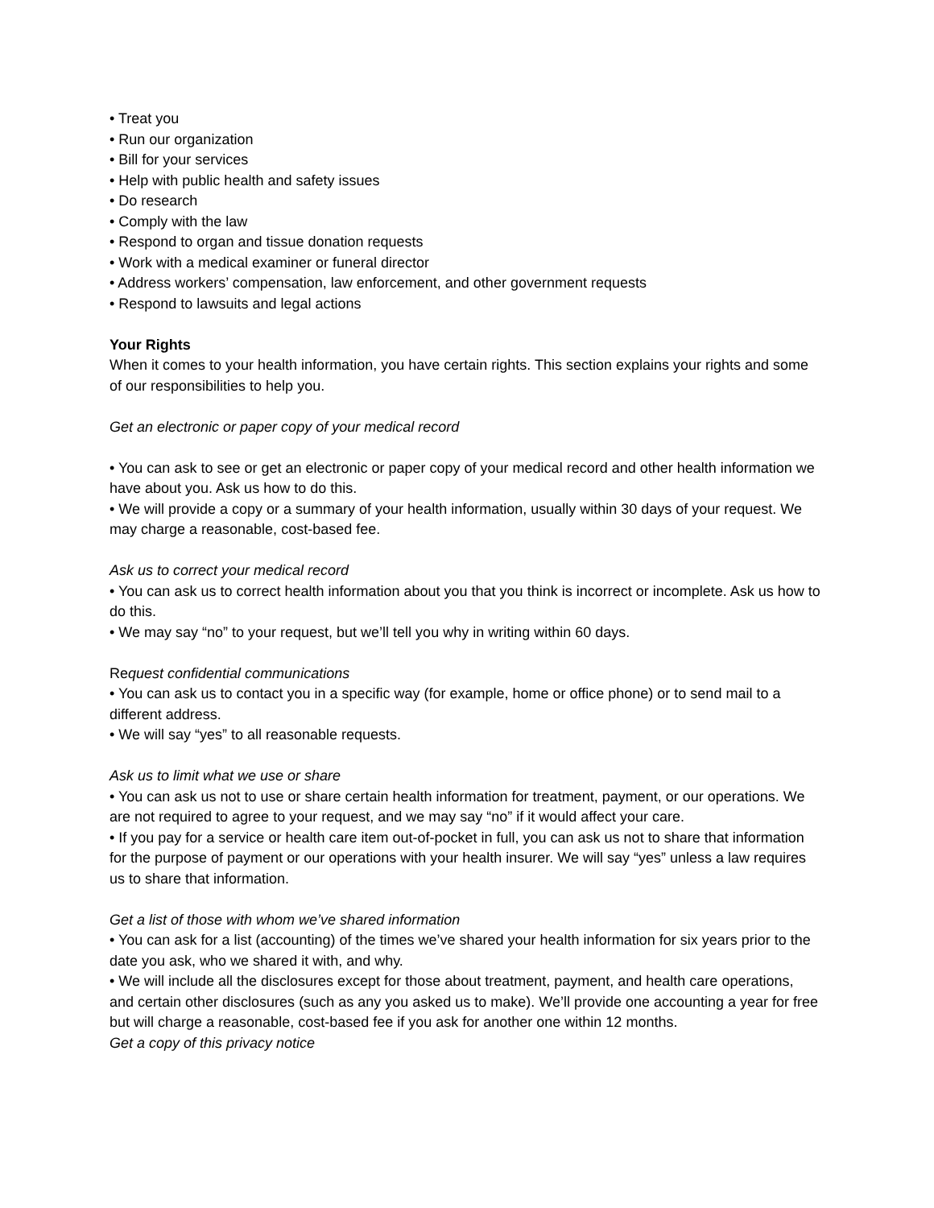• Treat you
• Run our organization
• Bill for your services
• Help with public health and safety issues
• Do research
• Comply with the law
• Respond to organ and tissue donation requests
• Work with a medical examiner or funeral director
• Address workers’ compensation, law enforcement, and other government requests
• Respond to lawsuits and legal actions
Your Rights
When it comes to your health information, you have certain rights. This section explains your rights and some of our responsibilities to help you.
Get an electronic or paper copy of your medical record
• You can ask to see or get an electronic or paper copy of your medical record and other health information we have about you. Ask us how to do this.
• We will provide a copy or a summary of your health information, usually within 30 days of your request. We may charge a reasonable, cost-based fee.
Ask us to correct your medical record
• You can ask us to correct health information about you that you think is incorrect or incomplete. Ask us how to do this.
• We may say “no” to your request, but we’ll tell you why in writing within 60 days.
Request confidential communications
• You can ask us to contact you in a specific way (for example, home or office phone) or to send mail to a different address.
• We will say “yes” to all reasonable requests.
Ask us to limit what we use or share
• You can ask us not to use or share certain health information for treatment, payment, or our operations. We are not required to agree to your request, and we may say “no” if it would affect your care.
• If you pay for a service or health care item out-of-pocket in full, you can ask us not to share that information for the purpose of payment or our operations with your health insurer. We will say “yes” unless a law requires us to share that information.
Get a list of those with whom we’ve shared information
• You can ask for a list (accounting) of the times we’ve shared your health information for six years prior to the date you ask, who we shared it with, and why.
• We will include all the disclosures except for those about treatment, payment, and health care operations, and certain other disclosures (such as any you asked us to make). We’ll provide one accounting a year for free but will charge a reasonable, cost-based fee if you ask for another one within 12 months.
Get a copy of this privacy notice